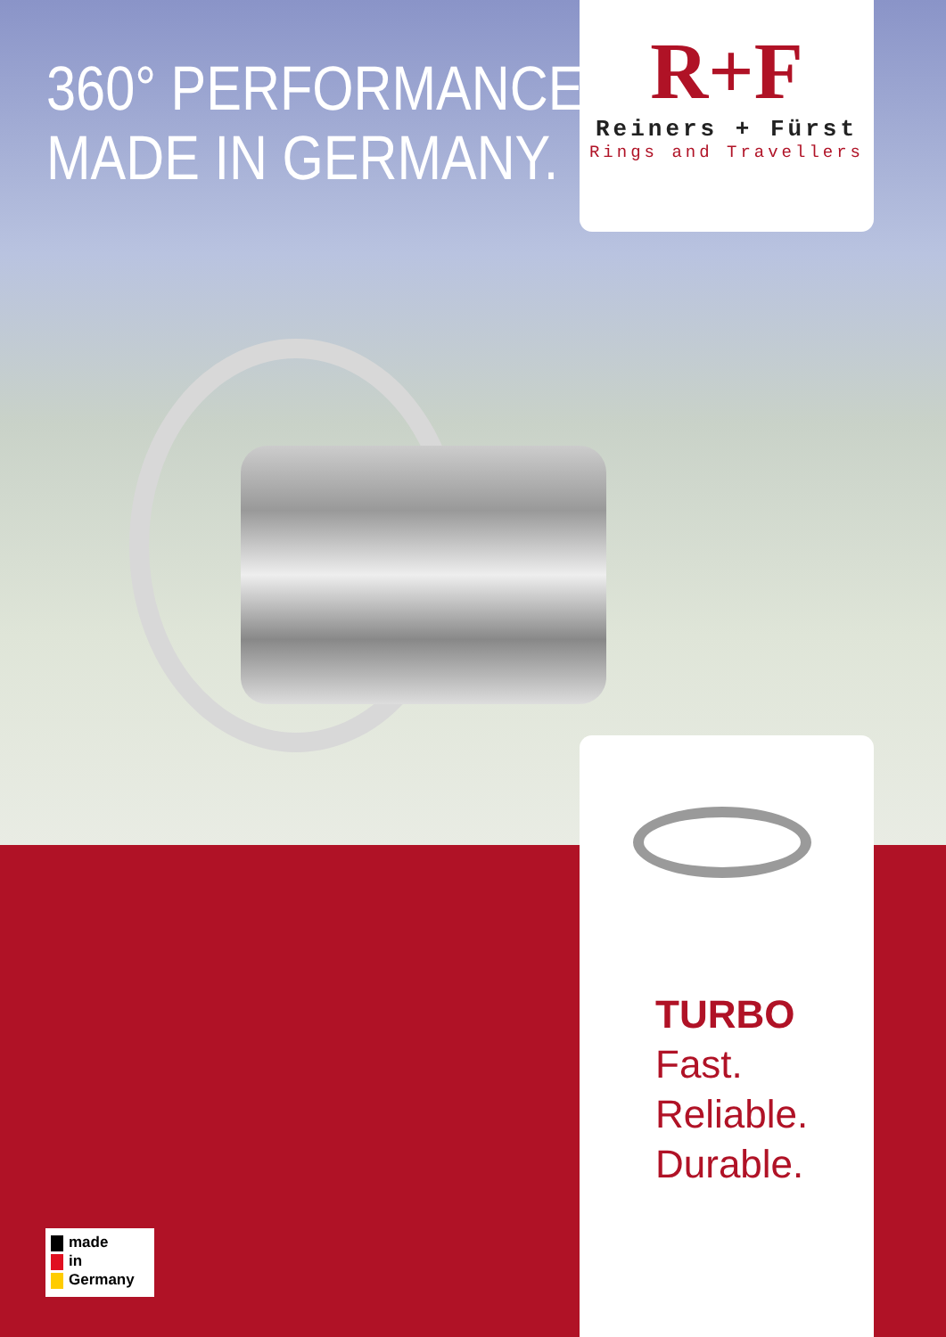360° PERFORMANCE
MADE IN GERMANY.
R+F
Reiners + Fürst
Rings and Travellers
TURBO
Fast.
Reliable.
Durable.
made
in
Germany